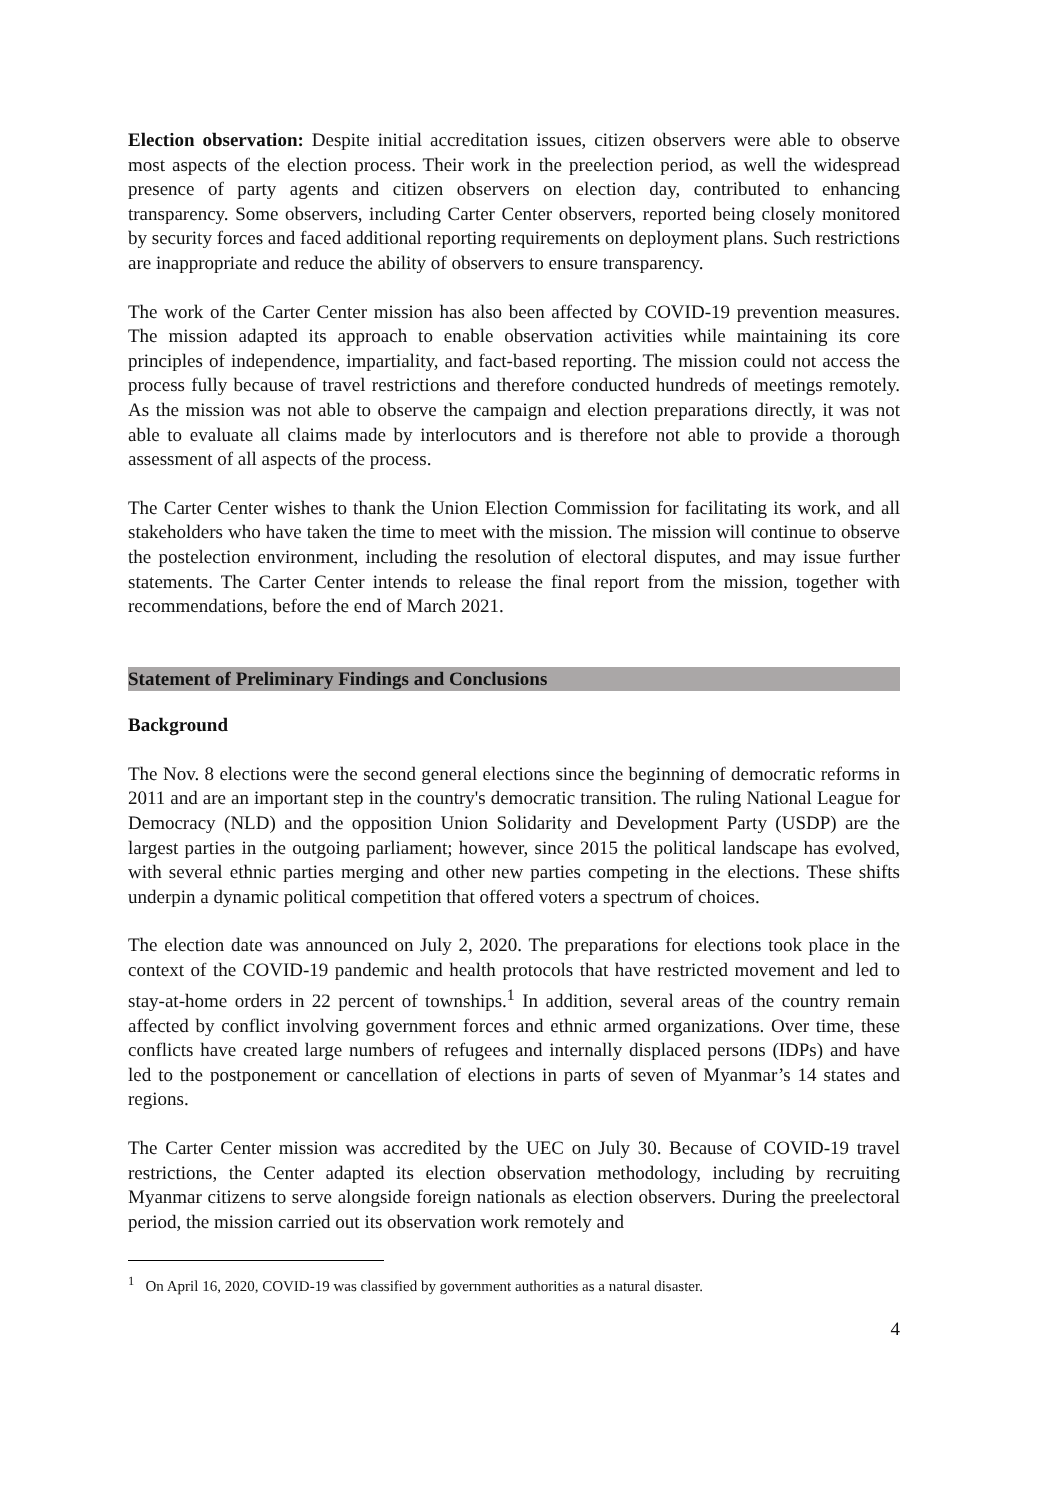Election observation: Despite initial accreditation issues, citizen observers were able to observe most aspects of the election process. Their work in the preelection period, as well the widespread presence of party agents and citizen observers on election day, contributed to enhancing transparency. Some observers, including Carter Center observers, reported being closely monitored by security forces and faced additional reporting requirements on deployment plans. Such restrictions are inappropriate and reduce the ability of observers to ensure transparency.
The work of the Carter Center mission has also been affected by COVID-19 prevention measures. The mission adapted its approach to enable observation activities while maintaining its core principles of independence, impartiality, and fact-based reporting. The mission could not access the process fully because of travel restrictions and therefore conducted hundreds of meetings remotely. As the mission was not able to observe the campaign and election preparations directly, it was not able to evaluate all claims made by interlocutors and is therefore not able to provide a thorough assessment of all aspects of the process.
The Carter Center wishes to thank the Union Election Commission for facilitating its work, and all stakeholders who have taken the time to meet with the mission. The mission will continue to observe the postelection environment, including the resolution of electoral disputes, and may issue further statements. The Carter Center intends to release the final report from the mission, together with recommendations, before the end of March 2021.
Statement of Preliminary Findings and Conclusions
Background
The Nov. 8 elections were the second general elections since the beginning of democratic reforms in 2011 and are an important step in the country's democratic transition. The ruling National League for Democracy (NLD) and the opposition Union Solidarity and Development Party (USDP) are the largest parties in the outgoing parliament; however, since 2015 the political landscape has evolved, with several ethnic parties merging and other new parties competing in the elections. These shifts underpin a dynamic political competition that offered voters a spectrum of choices.
The election date was announced on July 2, 2020. The preparations for elections took place in the context of the COVID-19 pandemic and health protocols that have restricted movement and led to stay-at-home orders in 22 percent of townships.<sup>1</sup> In addition, several areas of the country remain affected by conflict involving government forces and ethnic armed organizations. Over time, these conflicts have created large numbers of refugees and internally displaced persons (IDPs) and have led to the postponement or cancellation of elections in parts of seven of Myanmar’s 14 states and regions.
The Carter Center mission was accredited by the UEC on July 30. Because of COVID-19 travel restrictions, the Center adapted its election observation methodology, including by recruiting Myanmar citizens to serve alongside foreign nationals as election observers. During the preelectoral period, the mission carried out its observation work remotely and
<sup>1</sup> On April 16, 2020, COVID-19 was classified by government authorities as a natural disaster.
4